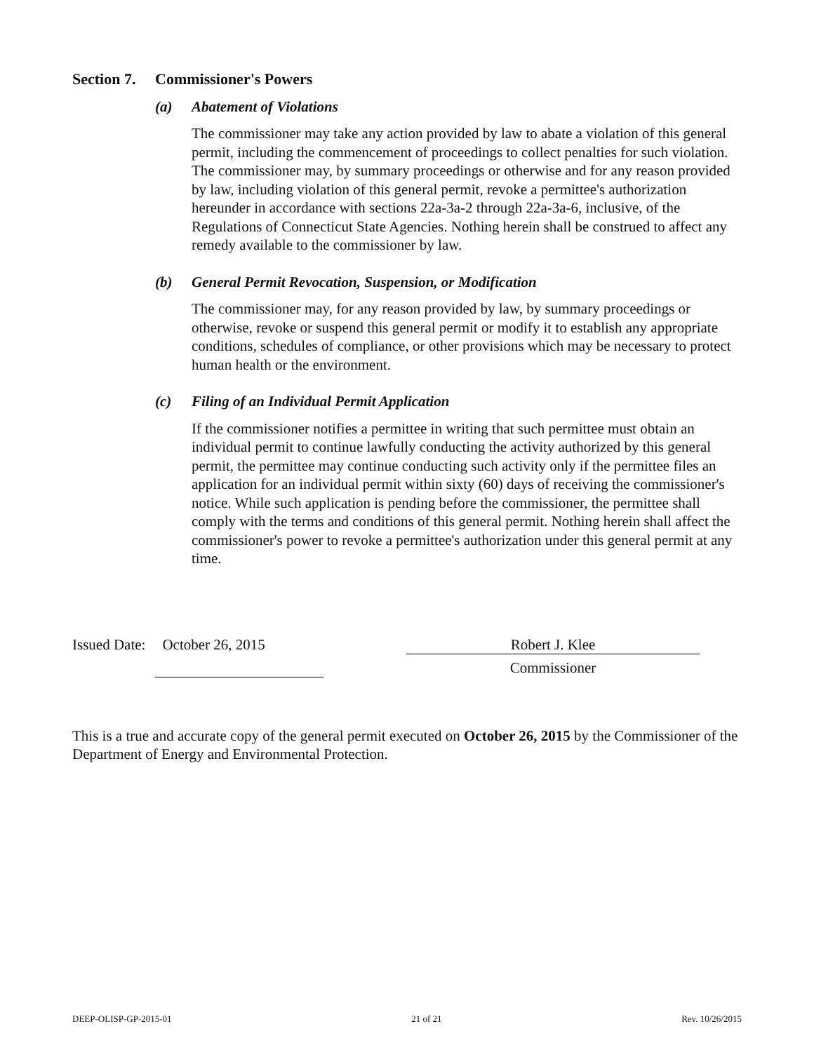Section 7. Commissioner's Powers
(a) Abatement of Violations
The commissioner may take any action provided by law to abate a violation of this general permit, including the commencement of proceedings to collect penalties for such violation. The commissioner may, by summary proceedings or otherwise and for any reason provided by law, including violation of this general permit, revoke a permittee's authorization hereunder in accordance with sections 22a-3a-2 through 22a-3a-6, inclusive, of the Regulations of Connecticut State Agencies. Nothing herein shall be construed to affect any remedy available to the commissioner by law.
(b) General Permit Revocation, Suspension, or Modification
The commissioner may, for any reason provided by law, by summary proceedings or otherwise, revoke or suspend this general permit or modify it to establish any appropriate conditions, schedules of compliance, or other provisions which may be necessary to protect human health or the environment.
(c) Filing of an Individual Permit Application
If the commissioner notifies a permittee in writing that such permittee must obtain an individual permit to continue lawfully conducting the activity authorized by this general permit, the permittee may continue conducting such activity only if the permittee files an application for an individual permit within sixty (60) days of receiving the commissioner's notice. While such application is pending before the commissioner, the permittee shall comply with the terms and conditions of this general permit. Nothing herein shall affect the commissioner's power to revoke a permittee's authorization under this general permit at any time.
Issued Date: October 26, 2015 Robert J. Klee
Commissioner
This is a true and accurate copy of the general permit executed on October 26, 2015 by the Commissioner of the Department of Energy and Environmental Protection.
DEEP-OLISP-GP-2015-01 21 of 21 Rev. 10/26/2015